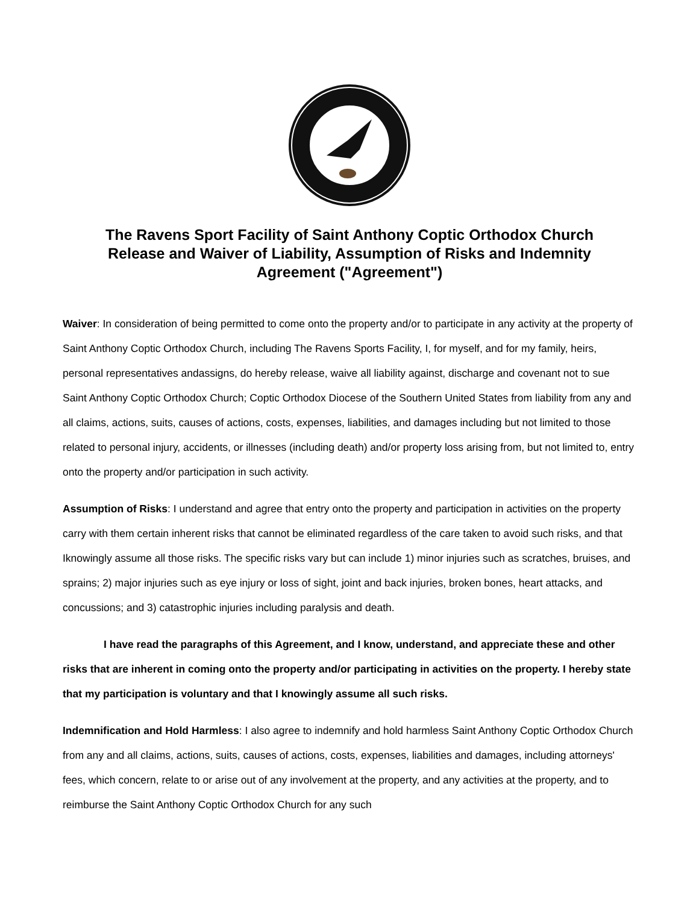The Ravens Sport Facility of Saint Anthony Coptic Orthodox Church Release and Waiver of Liability, Assumption of Risks and Indemnity Agreement ("Agreement")
Waiver: In consideration of being permitted to come onto the property and/or to participate in any activity at the property of Saint Anthony Coptic Orthodox Church, including The Ravens Sports Facility, I, for myself, and for my family, heirs, personal representatives andassigns, do hereby release, waive all liability against, discharge and covenant not to sue Saint Anthony Coptic Orthodox Church; Coptic Orthodox Diocese of the Southern United States from liability from any and all claims, actions, suits, causes of actions, costs, expenses, liabilities, and damages including but not limited to those related to personal injury, accidents, or illnesses (including death) and/or property loss arising from, but not limited to, entry onto the property and/or participation in such activity.
Assumption of Risks: I understand and agree that entry onto the property and participation in activities on the property carry with them certain inherent risks that cannot be eliminated regardless of the care taken to avoid such risks, and that Iknowingly assume all those risks. The specific risks vary but can include 1) minor injuries such as scratches, bruises, and sprains; 2) major injuries such as eye injury or loss of sight, joint and back injuries, broken bones, heart attacks, and concussions; and 3) catastrophic injuries including paralysis and death.
I have read the paragraphs of this Agreement, and I know, understand, and appreciate these and other risks that are inherent in coming onto the property and/or participating in activities on the property. I hereby state that my participation is voluntary and that I knowingly assume all such risks.
Indemnification and Hold Harmless: I also agree to indemnify and hold harmless Saint Anthony Coptic Orthodox Church from any and all claims, actions, suits, causes of actions, costs, expenses, liabilities and damages, including attorneys' fees, which concern, relate to or arise out of any involvement at the property, and any activities at the property, and to reimburse the Saint Anthony Coptic Orthodox Church for any such